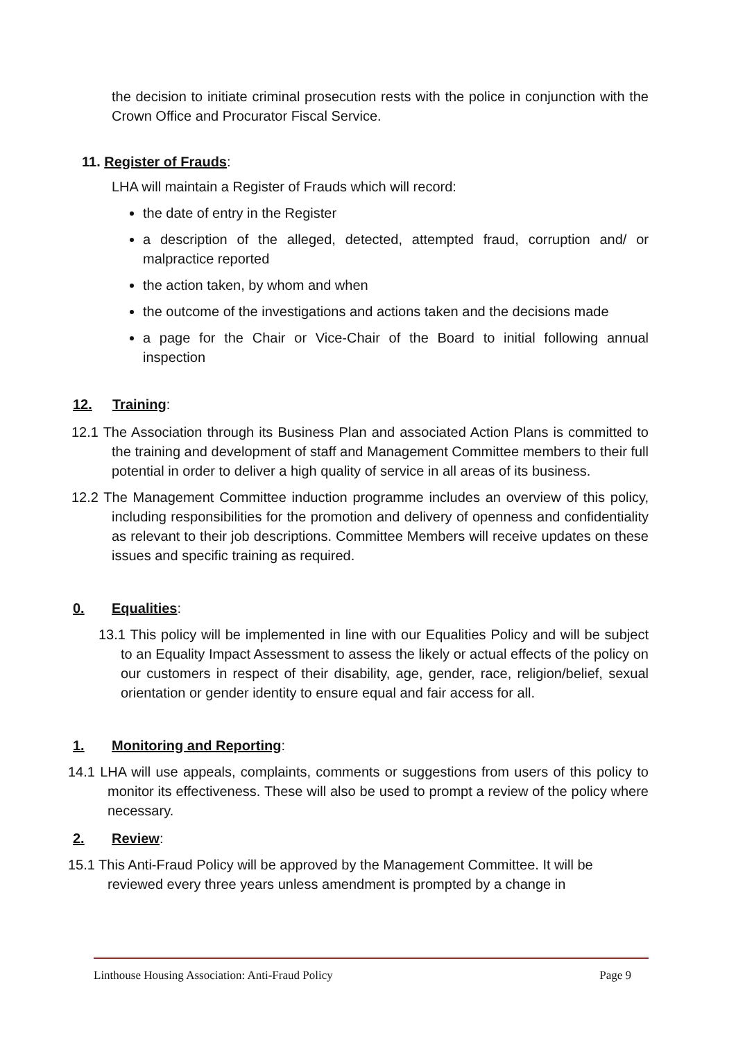the decision to initiate criminal prosecution rests with the police in conjunction with the Crown Office and Procurator Fiscal Service.
11. Register of Frauds:
LHA will maintain a Register of Frauds which will record:
the date of entry in the Register
a description of the alleged, detected, attempted fraud, corruption and/ or malpractice reported
the action taken, by whom and when
the outcome of the investigations and actions taken and the decisions made
a page for the Chair or Vice-Chair of the Board to initial following annual inspection
12. Training:
12.1 The Association through its Business Plan and associated Action Plans is committed to the training and development of staff and Management Committee members to their full potential in order to deliver a high quality of service in all areas of its business.
12.2 The Management Committee induction programme includes an overview of this policy, including responsibilities for the promotion and delivery of openness and confidentiality as relevant to their job descriptions. Committee Members will receive updates on these issues and specific training as required.
0. Equalities:
13.1 This policy will be implemented in line with our Equalities Policy and will be subject to an Equality Impact Assessment to assess the likely or actual effects of the policy on our customers in respect of their disability, age, gender, race, religion/belief, sexual orientation or gender identity to ensure equal and fair access for all.
1. Monitoring and Reporting:
14.1 LHA will use appeals, complaints, comments or suggestions from users of this policy to monitor its effectiveness. These will also be used to prompt a review of the policy where necessary.
2. Review:
15.1 This Anti-Fraud Policy will be approved by the Management Committee. It will be reviewed every three years unless amendment is prompted by a change in
Linthouse Housing Association: Anti-Fraud Policy Page 9